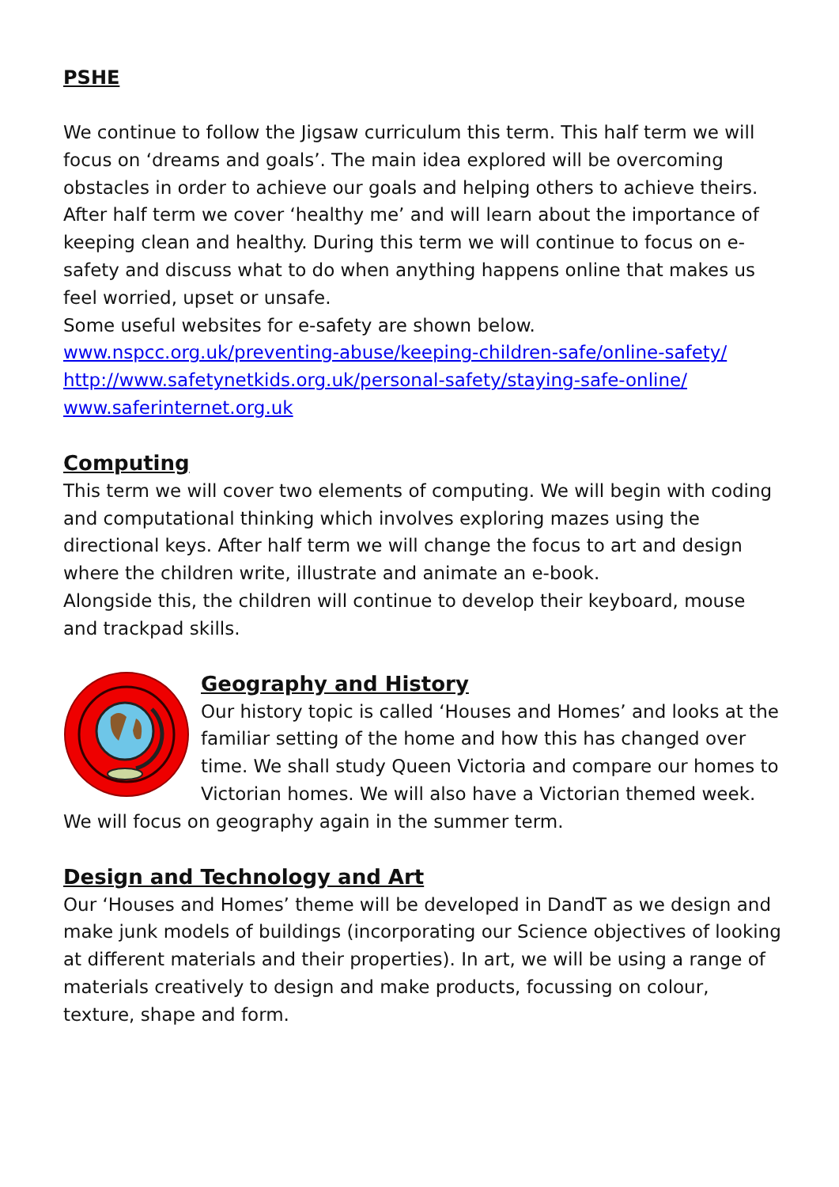PSHE
We continue to follow the Jigsaw curriculum this term. This half term we will focus on ‘dreams and goals’. The main idea explored will be overcoming obstacles in order to achieve our goals and helping others to achieve theirs. After half term we cover ‘healthy me’ and will learn about the importance of keeping clean and healthy. During this term we will continue to focus on e-safety and discuss what to do when anything happens online that makes us feel worried, upset or unsafe.
Some useful websites for e-safety are shown below.
www.nspcc.org.uk/preventing-abuse/keeping-children-safe/online-safety/
http://www.safetynetkids.org.uk/personal-safety/staying-safe-online/
www.saferinternet.org.uk
Computing
This term we will cover two elements of computing. We will begin with coding and computational thinking which involves exploring mazes using the directional keys. After half term we will change the focus to art and design where the children write, illustrate and animate an e-book.
Alongside this, the children will continue to develop their keyboard, mouse and trackpad skills.
Geography and History
Our history topic is called ‘Houses and Homes’ and looks at the familiar setting of the home and how this has changed over time. We shall study Queen Victoria and compare our homes to Victorian homes. We will also have a Victorian themed week. We will focus on geography again in the summer term.
Design and Technology and Art
Our ‘Houses and Homes’ theme will be developed in DandT as we design and make junk models of buildings (incorporating our Science objectives of looking at different materials and their properties). In art, we will be using a range of materials creatively to design and make products, focussing on colour, texture, shape and form.